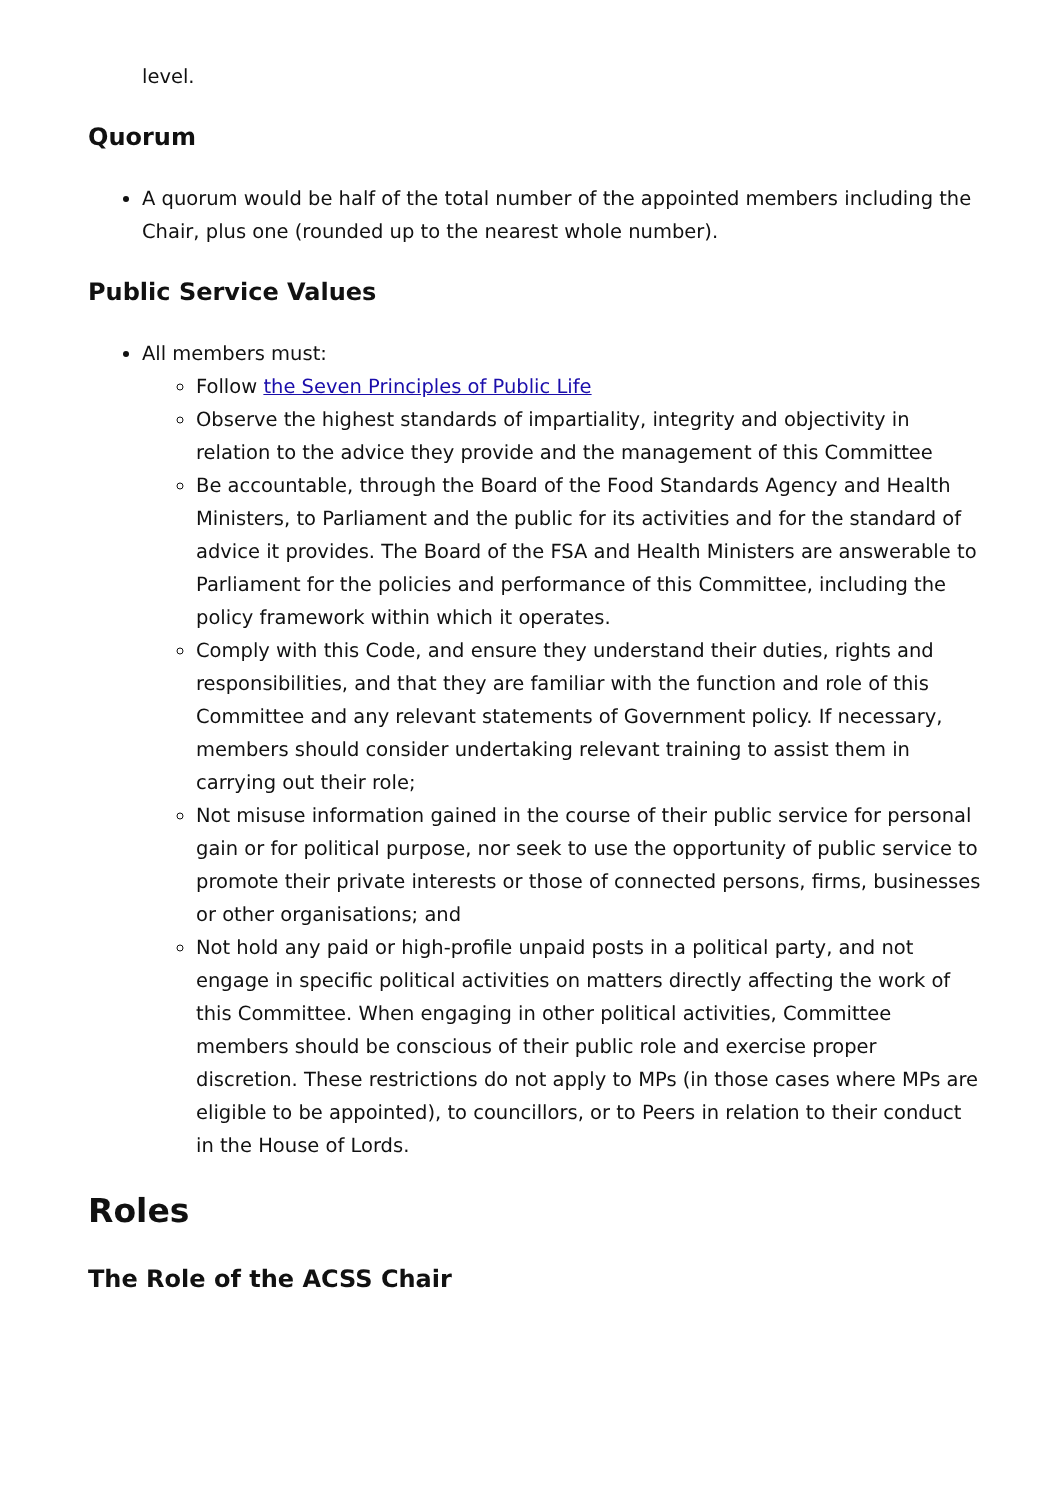level.
Quorum
A quorum would be half of the total number of the appointed members including the Chair, plus one (rounded up to the nearest whole number).
Public Service Values
All members must:
Follow the Seven Principles of Public Life
Observe the highest standards of impartiality, integrity and objectivity in relation to the advice they provide and the management of this Committee
Be accountable, through the Board of the Food Standards Agency and Health Ministers, to Parliament and the public for its activities and for the standard of advice it provides. The Board of the FSA and Health Ministers are answerable to Parliament for the policies and performance of this Committee, including the policy framework within which it operates.
Comply with this Code, and ensure they understand their duties, rights and responsibilities, and that they are familiar with the function and role of this Committee and any relevant statements of Government policy. If necessary, members should consider undertaking relevant training to assist them in carrying out their role;
Not misuse information gained in the course of their public service for personal gain or for political purpose, nor seek to use the opportunity of public service to promote their private interests or those of connected persons, firms, businesses or other organisations; and
Not hold any paid or high-profile unpaid posts in a political party, and not engage in specific political activities on matters directly affecting the work of this Committee. When engaging in other political activities, Committee members should be conscious of their public role and exercise proper discretion. These restrictions do not apply to MPs (in those cases where MPs are eligible to be appointed), to councillors, or to Peers in relation to their conduct in the House of Lords.
Roles
The Role of the ACSS Chair